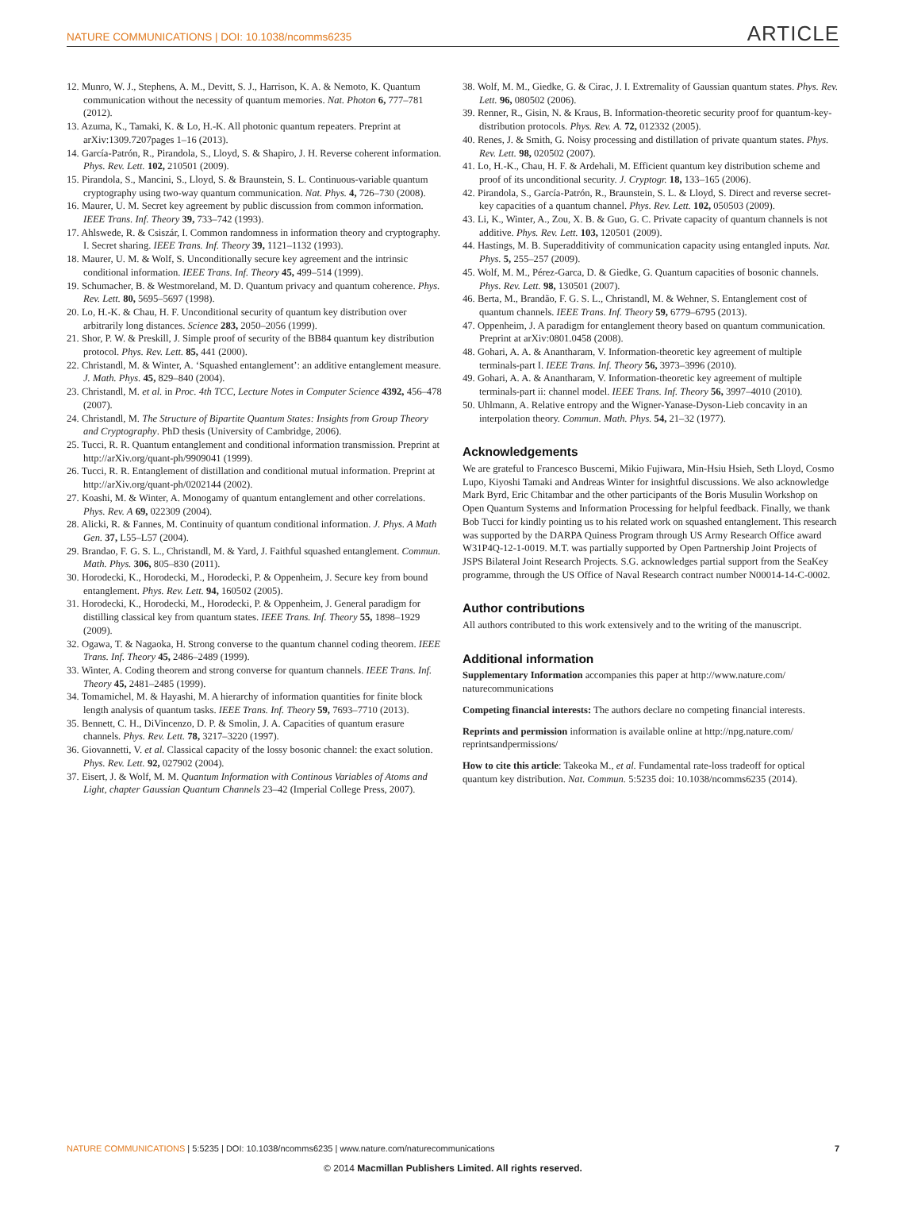NATURE COMMUNICATIONS | DOI: 10.1038/ncomms6235 ARTICLE
12. Munro, W. J., Stephens, A. M., Devitt, S. J., Harrison, K. A. & Nemoto, K. Quantum communication without the necessity of quantum memories. Nat. Photon 6, 777–781 (2012).
13. Azuma, K., Tamaki, K. & Lo, H.-K. All photonic quantum repeaters. Preprint at arXiv:1309.7207pages 1–16 (2013).
14. García-Patrón, R., Pirandola, S., Lloyd, S. & Shapiro, J. H. Reverse coherent information. Phys. Rev. Lett. 102, 210501 (2009).
15. Pirandola, S., Mancini, S., Lloyd, S. & Braunstein, S. L. Continuous-variable quantum cryptography using two-way quantum communication. Nat. Phys. 4, 726–730 (2008).
16. Maurer, U. M. Secret key agreement by public discussion from common information. IEEE Trans. Inf. Theory 39, 733–742 (1993).
17. Ahlswede, R. & Csiszár, I. Common randomness in information theory and cryptography. I. Secret sharing. IEEE Trans. Inf. Theory 39, 1121–1132 (1993).
18. Maurer, U. M. & Wolf, S. Unconditionally secure key agreement and the intrinsic conditional information. IEEE Trans. Inf. Theory 45, 499–514 (1999).
19. Schumacher, B. & Westmoreland, M. D. Quantum privacy and quantum coherence. Phys. Rev. Lett. 80, 5695–5697 (1998).
20. Lo, H.-K. & Chau, H. F. Unconditional security of quantum key distribution over arbitrarily long distances. Science 283, 2050–2056 (1999).
21. Shor, P. W. & Preskill, J. Simple proof of security of the BB84 quantum key distribution protocol. Phys. Rev. Lett. 85, 441 (2000).
22. Christandl, M. & Winter, A. ‘Squashed entanglement’: an additive entanglement measure. J. Math. Phys. 45, 829–840 (2004).
23. Christandl, M. et al. in Proc. 4th TCC, Lecture Notes in Computer Science 4392, 456–478 (2007).
24. Christandl, M. The Structure of Bipartite Quantum States: Insights from Group Theory and Cryptography. PhD thesis (University of Cambridge, 2006).
25. Tucci, R. R. Quantum entanglement and conditional information transmission. Preprint at http://arXiv.org/quant-ph/9909041 (1999).
26. Tucci, R. R. Entanglement of distillation and conditional mutual information. Preprint at http://arXiv.org/quant-ph/0202144 (2002).
27. Koashi, M. & Winter, A. Monogamy of quantum entanglement and other correlations. Phys. Rev. A 69, 022309 (2004).
28. Alicki, R. & Fannes, M. Continuity of quantum conditional information. J. Phys. A Math Gen. 37, L55–L57 (2004).
29. Brandao, F. G. S. L., Christandl, M. & Yard, J. Faithful squashed entanglement. Commun. Math. Phys. 306, 805–830 (2011).
30. Horodecki, K., Horodecki, M., Horodecki, P. & Oppenheim, J. Secure key from bound entanglement. Phys. Rev. Lett. 94, 160502 (2005).
31. Horodecki, K., Horodecki, M., Horodecki, P. & Oppenheim, J. General paradigm for distilling classical key from quantum states. IEEE Trans. Inf. Theory 55, 1898–1929 (2009).
32. Ogawa, T. & Nagaoka, H. Strong converse to the quantum channel coding theorem. IEEE Trans. Inf. Theory 45, 2486–2489 (1999).
33. Winter, A. Coding theorem and strong converse for quantum channels. IEEE Trans. Inf. Theory 45, 2481–2485 (1999).
34. Tomamichel, M. & Hayashi, M. A hierarchy of information quantities for finite block length analysis of quantum tasks. IEEE Trans. Inf. Theory 59, 7693–7710 (2013).
35. Bennett, C. H., DiVincenzo, D. P. & Smolin, J. A. Capacities of quantum erasure channels. Phys. Rev. Lett. 78, 3217–3220 (1997).
36. Giovannetti, V. et al. Classical capacity of the lossy bosonic channel: the exact solution. Phys. Rev. Lett. 92, 027902 (2004).
37. Eisert, J. & Wolf, M. M. Quantum Information with Continous Variables of Atoms and Light, chapter Gaussian Quantum Channels 23–42 (Imperial College Press, 2007).
38. Wolf, M. M., Giedke, G. & Cirac, J. I. Extremality of Gaussian quantum states. Phys. Rev. Lett. 96, 080502 (2006).
39. Renner, R., Gisin, N. & Kraus, B. Information-theoretic security proof for quantum-key-distribution protocols. Phys. Rev. A. 72, 012332 (2005).
40. Renes, J. & Smith, G. Noisy processing and distillation of private quantum states. Phys. Rev. Lett. 98, 020502 (2007).
41. Lo, H.-K., Chau, H. F. & Ardehali, M. Efficient quantum key distribution scheme and proof of its unconditional security. J. Cryptogr. 18, 133–165 (2006).
42. Pirandola, S., García-Patrón, R., Braunstein, S. L. & Lloyd, S. Direct and reverse secret-key capacities of a quantum channel. Phys. Rev. Lett. 102, 050503 (2009).
43. Li, K., Winter, A., Zou, X. B. & Guo, G. C. Private capacity of quantum channels is not additive. Phys. Rev. Lett. 103, 120501 (2009).
44. Hastings, M. B. Superadditivity of communication capacity using entangled inputs. Nat. Phys. 5, 255–257 (2009).
45. Wolf, M. M., Pérez-Garca, D. & Giedke, G. Quantum capacities of bosonic channels. Phys. Rev. Lett. 98, 130501 (2007).
46. Berta, M., Brandão, F. G. S. L., Christandl, M. & Wehner, S. Entanglement cost of quantum channels. IEEE Trans. Inf. Theory 59, 6779–6795 (2013).
47. Oppenheim, J. A paradigm for entanglement theory based on quantum communication. Preprint at arXiv:0801.0458 (2008).
48. Gohari, A. A. & Anantharam, V. Information-theoretic key agreement of multiple terminals-part I. IEEE Trans. Inf. Theory 56, 3973–3996 (2010).
49. Gohari, A. A. & Anantharam, V. Information-theoretic key agreement of multiple terminals-part ii: channel model. IEEE Trans. Inf. Theory 56, 3997–4010 (2010).
50. Uhlmann, A. Relative entropy and the Wigner-Yanase-Dyson-Lieb concavity in an interpolation theory. Commun. Math. Phys. 54, 21–32 (1977).
Acknowledgements
We are grateful to Francesco Buscemi, Mikio Fujiwara, Min-Hsiu Hsieh, Seth Lloyd, Cosmo Lupo, Kiyoshi Tamaki and Andreas Winter for insightful discussions. We also acknowledge Mark Byrd, Eric Chitambar and the other participants of the Boris Musulin Workshop on Open Quantum Systems and Information Processing for helpful feedback. Finally, we thank Bob Tucci for kindly pointing us to his related work on squashed entanglement. This research was supported by the DARPA Quiness Program through US Army Research Office award W31P4Q-12-1-0019. M.T. was partially supported by Open Partnership Joint Projects of JSPS Bilateral Joint Research Projects. S.G. acknowledges partial support from the SeaKey programme, through the US Office of Naval Research contract number N00014-14-C-0002.
Author contributions
All authors contributed to this work extensively and to the writing of the manuscript.
Additional information
Supplementary Information accompanies this paper at http://www.nature.com/ naturecommunications
Competing financial interests: The authors declare no competing financial interests.
Reprints and permission information is available online at http://npg.nature.com/ reprintsandpermissions/
How to cite this article: Takeoka M., et al. Fundamental rate-loss tradeoff for optical quantum key distribution. Nat. Commun. 5:5235 doi: 10.1038/ncomms6235 (2014).
NATURE COMMUNICATIONS | 5:5235 | DOI: 10.1038/ncomms6235 | www.nature.com/naturecommunications 7
© 2014 Macmillan Publishers Limited. All rights reserved.